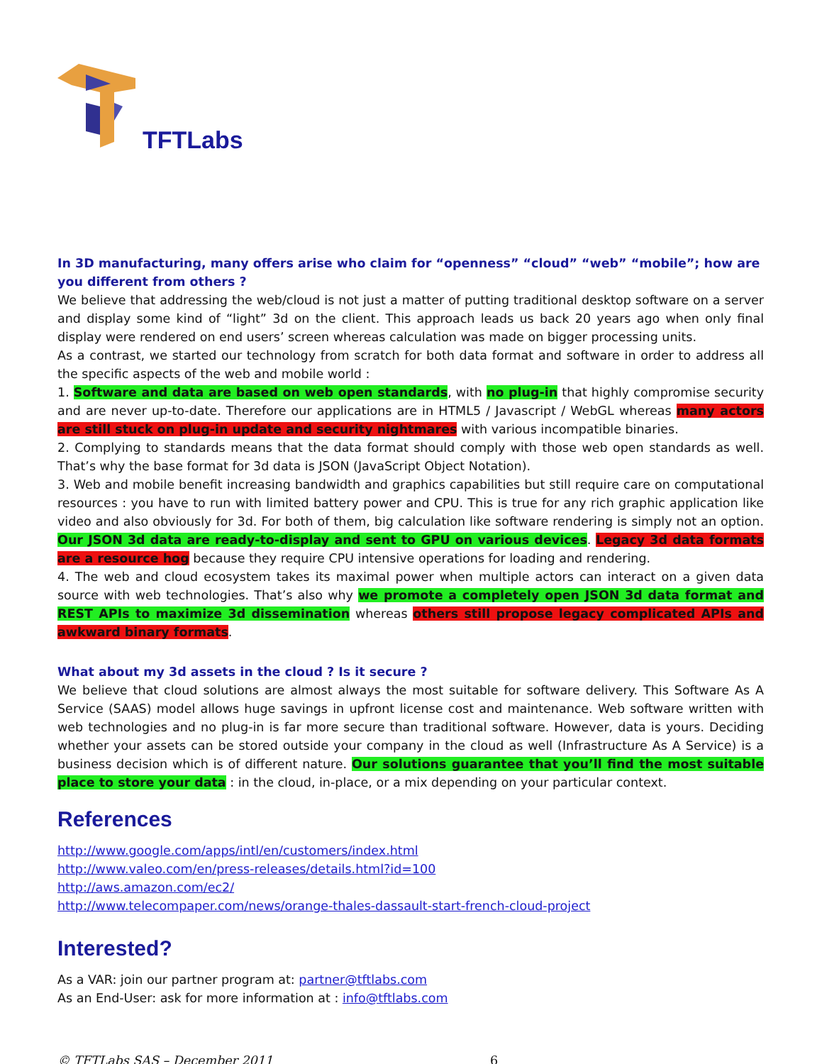TFTLabs
In 3D manufacturing, many offers arise who claim for “openness” “cloud” “web” “mobile”; how are you different from others ?
We believe that addressing the web/cloud is not just a matter of putting traditional desktop software on a server and display some kind of “light” 3d on the client. This approach leads us back 20 years ago when only final display were rendered on end users’ screen whereas calculation was made on bigger processing units.
As a contrast, we started our technology from scratch for both data format and software in order to address all the specific aspects of the web and mobile world :
1. Software and data are based on web open standards, with no plug-in that highly compromise security and are never up-to-date. Therefore our applications are in HTML5 / Javascript / WebGL whereas many actors are still stuck on plug-in update and security nightmares with various incompatible binaries.
2. Complying to standards means that the data format should comply with those web open standards as well. That’s why the base format for 3d data is JSON (JavaScript Object Notation).
3. Web and mobile benefit increasing bandwidth and graphics capabilities but still require care on computational resources : you have to run with limited battery power and CPU. This is true for any rich graphic application like video and also obviously for 3d. For both of them, big calculation like software rendering is simply not an option. Our JSON 3d data are ready-to-display and sent to GPU on various devices. Legacy 3d data formats are a resource hog because they require CPU intensive operations for loading and rendering.
4. The web and cloud ecosystem takes its maximal power when multiple actors can interact on a given data source with web technologies. That’s also why we promote a completely open JSON 3d data format and REST APIs to maximize 3d dissemination whereas others still propose legacy complicated APIs and awkward binary formats.
What about my 3d assets in the cloud ? Is it secure ?
We believe that cloud solutions are almost always the most suitable for software delivery. This Software As A Service (SAAS) model allows huge savings in upfront license cost and maintenance. Web software written with web technologies and no plug-in is far more secure than traditional software. However, data is yours. Deciding whether your assets can be stored outside your company in the cloud as well (Infrastructure As A Service) is a business decision which is of different nature. Our solutions guarantee that you’ll find the most suitable place to store your data : in the cloud, in-place, or a mix depending on your particular context.
References
http://www.google.com/apps/intl/en/customers/index.html
http://www.valeo.com/en/press-releases/details.html?id=100
http://aws.amazon.com/ec2/
http://www.telecompaper.com/news/orange-thales-dassault-start-french-cloud-project
Interested?
As a VAR: join our partner program at: partner@tftlabs.com
As an End-User: ask for more information at : info@tftlabs.com
© TFTLabs SAS – December 2011 6